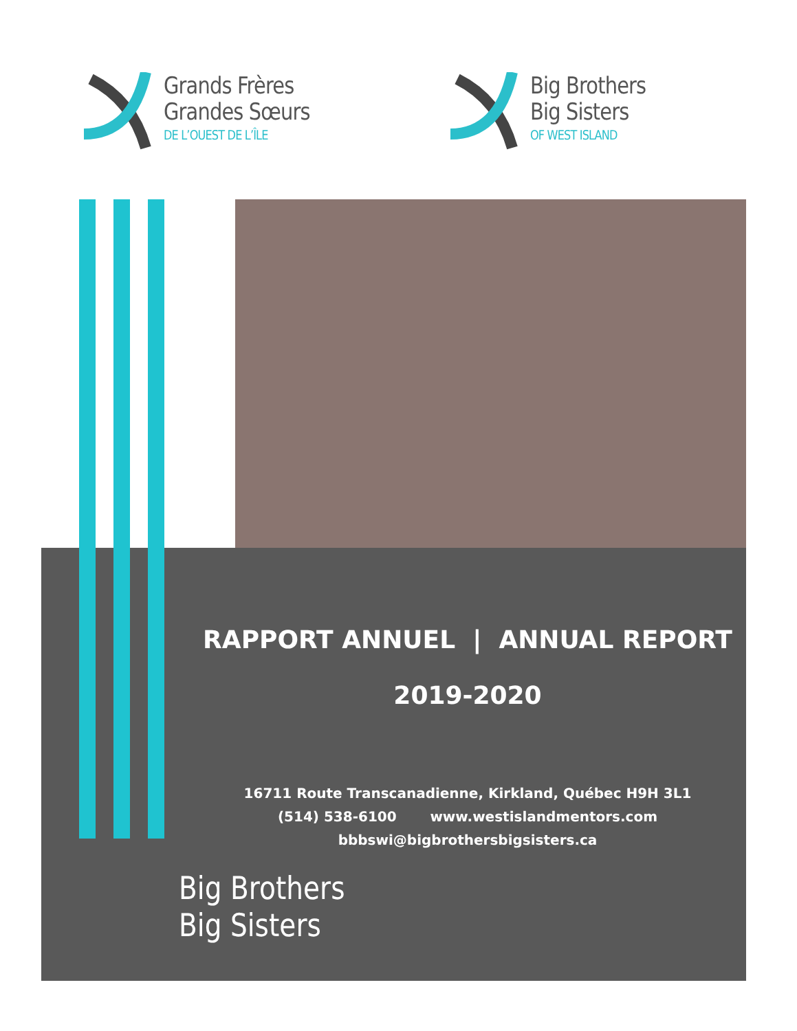Grands Frères
Grandes Sœurs
DE L’OUEST DE L’ÎLE
Big Brothers
Big Sisters
OF WEST ISLAND
RAPPORT ANNUEL | ANNUAL REPORT
2019-2020
16711 Route Transcanadienne, Kirkland, Québec H9H 3L1
(514) 538-6100 www.westislandmentors.com
bbbswi@bigbrothersbigsisters.ca
Big Brothers
Big Sisters